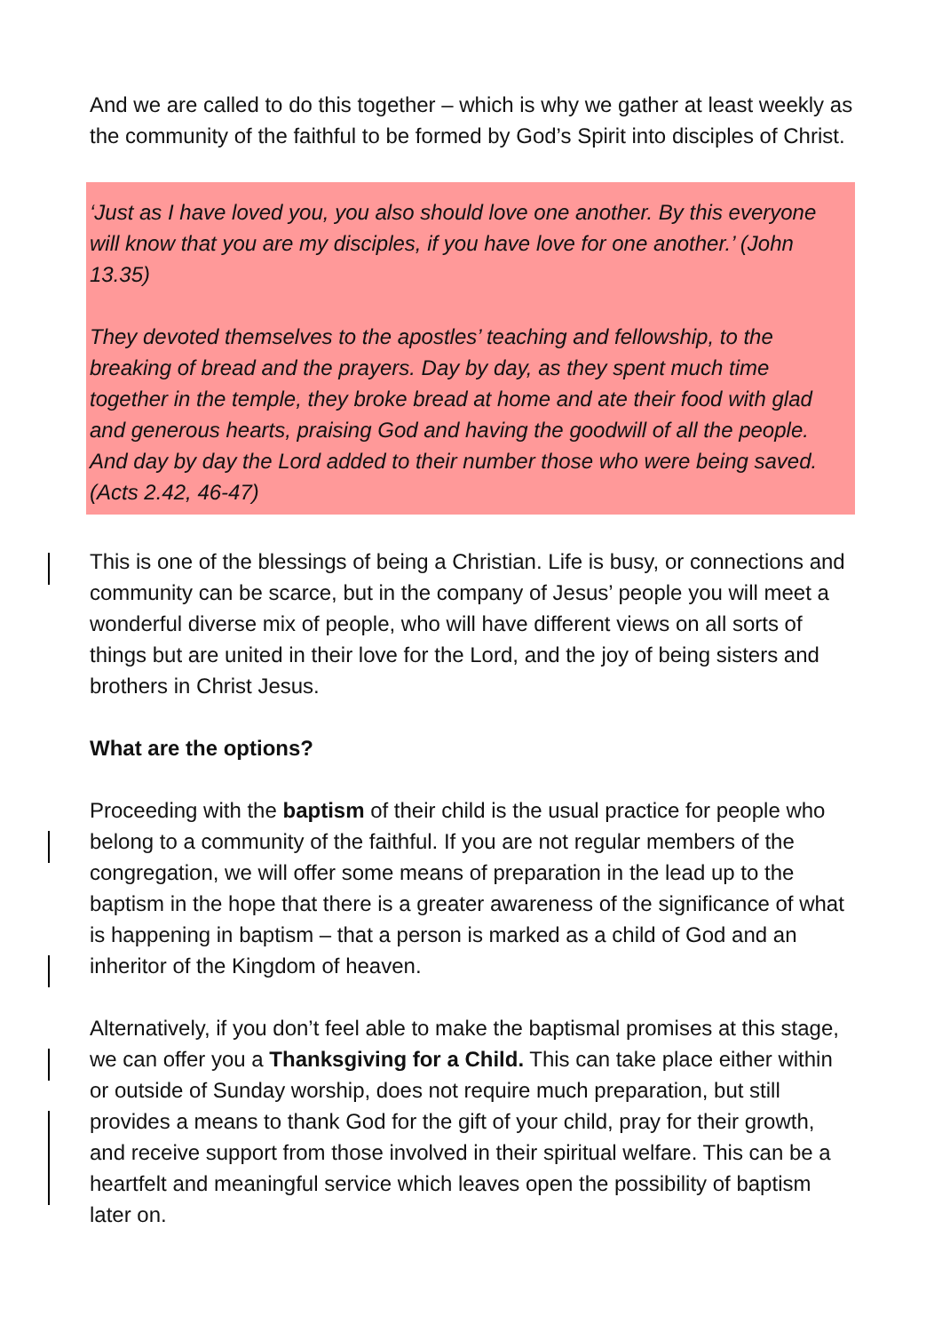And we are called to do this together – which is why we gather at least weekly as the community of the faithful to be formed by God’s Spirit into disciples of Christ.
‘Just as I have loved you, you also should love one another. By this everyone will know that you are my disciples, if you have love for one another.’ (John 13.35)
They devoted themselves to the apostles’ teaching and fellowship, to the breaking of bread and the prayers. Day by day, as they spent much time together in the temple, they broke bread at home and ate their food with glad and generous hearts, praising God and having the goodwill of all the people. And day by day the Lord added to their number those who were being saved. (Acts 2.42, 46-47)
This is one of the blessings of being a Christian. Life is busy, or connections and community can be scarce, but in the company of Jesus’ people you will meet a wonderful diverse mix of people, who will have different views on all sorts of things but are united in their love for the Lord, and the joy of being sisters and brothers in Christ Jesus.
What are the options?
Proceeding with the baptism of their child is the usual practice for people who belong to a community of the faithful. If you are not regular members of the congregation, we will offer some means of preparation in the lead up to the baptism in the hope that there is a greater awareness of the significance of what is happening in baptism – that a person is marked as a child of God and an inheritor of the Kingdom of heaven.
Alternatively, if you don’t feel able to make the baptismal promises at this stage, we can offer you a Thanksgiving for a Child. This can take place either within or outside of Sunday worship, does not require much preparation, but still provides a means to thank God for the gift of your child, pray for their growth, and receive support from those involved in their spiritual welfare. This can be a heartfelt and meaningful service which leaves open the possibility of baptism later on.